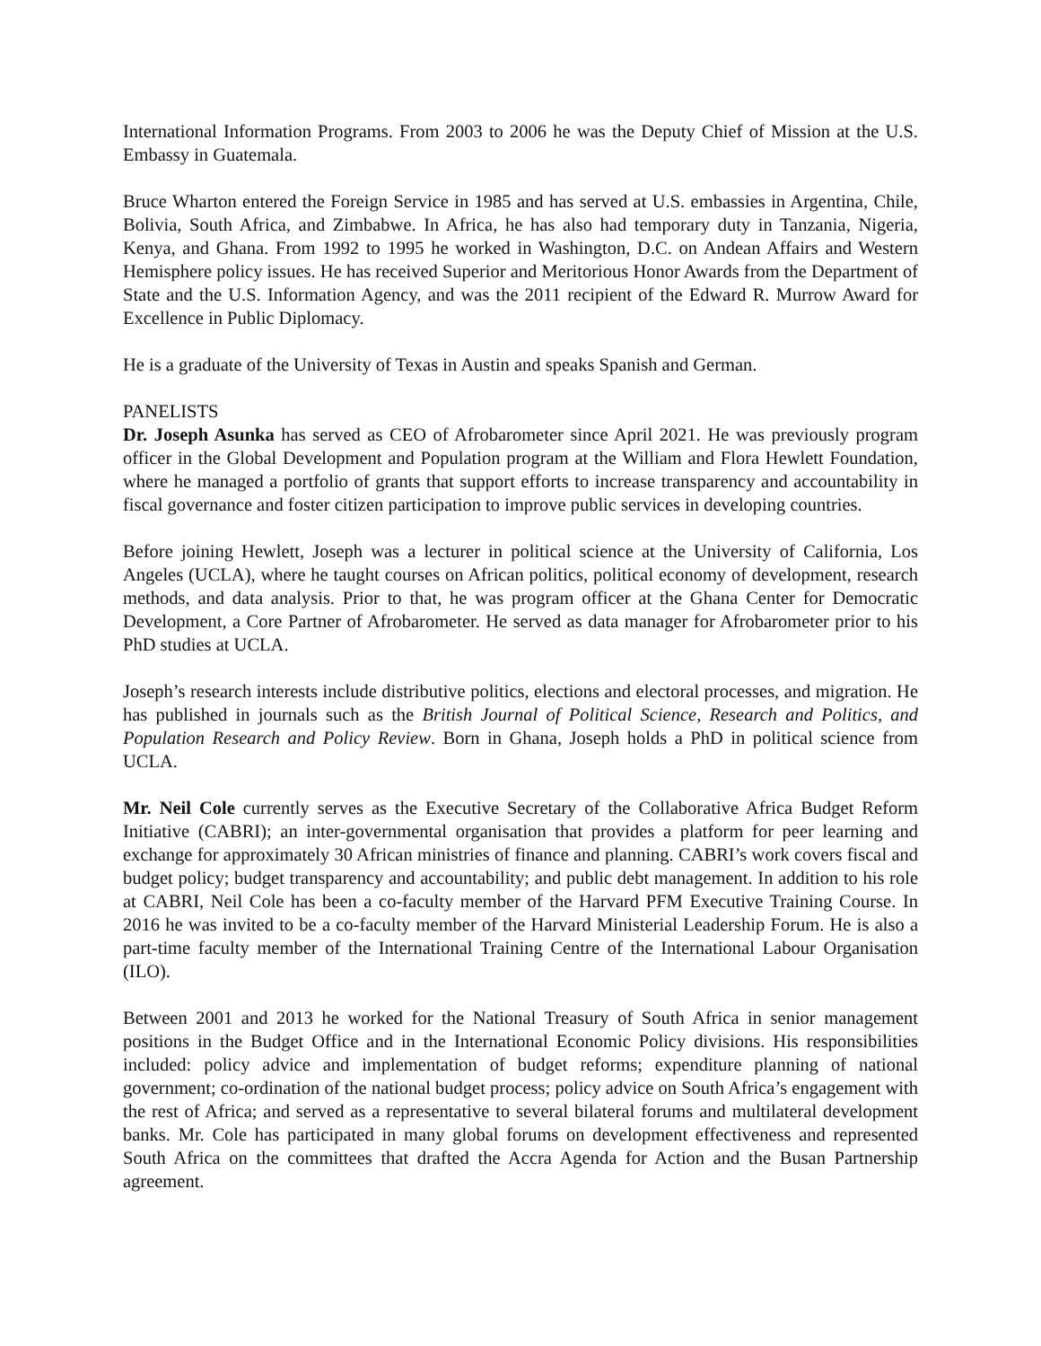International Information Programs. From 2003 to 2006 he was the Deputy Chief of Mission at the U.S. Embassy in Guatemala.
Bruce Wharton entered the Foreign Service in 1985 and has served at U.S. embassies in Argentina, Chile, Bolivia, South Africa, and Zimbabwe. In Africa, he has also had temporary duty in Tanzania, Nigeria, Kenya, and Ghana. From 1992 to 1995 he worked in Washington, D.C. on Andean Affairs and Western Hemisphere policy issues. He has received Superior and Meritorious Honor Awards from the Department of State and the U.S. Information Agency, and was the 2011 recipient of the Edward R. Murrow Award for Excellence in Public Diplomacy.
He is a graduate of the University of Texas in Austin and speaks Spanish and German.
PANELISTS
Dr. Joseph Asunka has served as CEO of Afrobarometer since April 2021. He was previously program officer in the Global Development and Population program at the William and Flora Hewlett Foundation, where he managed a portfolio of grants that support efforts to increase transparency and accountability in fiscal governance and foster citizen participation to improve public services in developing countries.
Before joining Hewlett, Joseph was a lecturer in political science at the University of California, Los Angeles (UCLA), where he taught courses on African politics, political economy of development, research methods, and data analysis. Prior to that, he was program officer at the Ghana Center for Democratic Development, a Core Partner of Afrobarometer. He served as data manager for Afrobarometer prior to his PhD studies at UCLA.
Joseph’s research interests include distributive politics, elections and electoral processes, and migration. He has published in journals such as the British Journal of Political Science, Research and Politics, and Population Research and Policy Review. Born in Ghana, Joseph holds a PhD in political science from UCLA.
Mr. Neil Cole currently serves as the Executive Secretary of the Collaborative Africa Budget Reform Initiative (CABRI); an inter-governmental organisation that provides a platform for peer learning and exchange for approximately 30 African ministries of finance and planning. CABRI’s work covers fiscal and budget policy; budget transparency and accountability; and public debt management. In addition to his role at CABRI, Neil Cole has been a co-faculty member of the Harvard PFM Executive Training Course. In 2016 he was invited to be a co-faculty member of the Harvard Ministerial Leadership Forum. He is also a part-time faculty member of the International Training Centre of the International Labour Organisation (ILO).
Between 2001 and 2013 he worked for the National Treasury of South Africa in senior management positions in the Budget Office and in the International Economic Policy divisions. His responsibilities included: policy advice and implementation of budget reforms; expenditure planning of national government; co-ordination of the national budget process; policy advice on South Africa’s engagement with the rest of Africa; and served as a representative to several bilateral forums and multilateral development banks. Mr. Cole has participated in many global forums on development effectiveness and represented South Africa on the committees that drafted the Accra Agenda for Action and the Busan Partnership agreement.